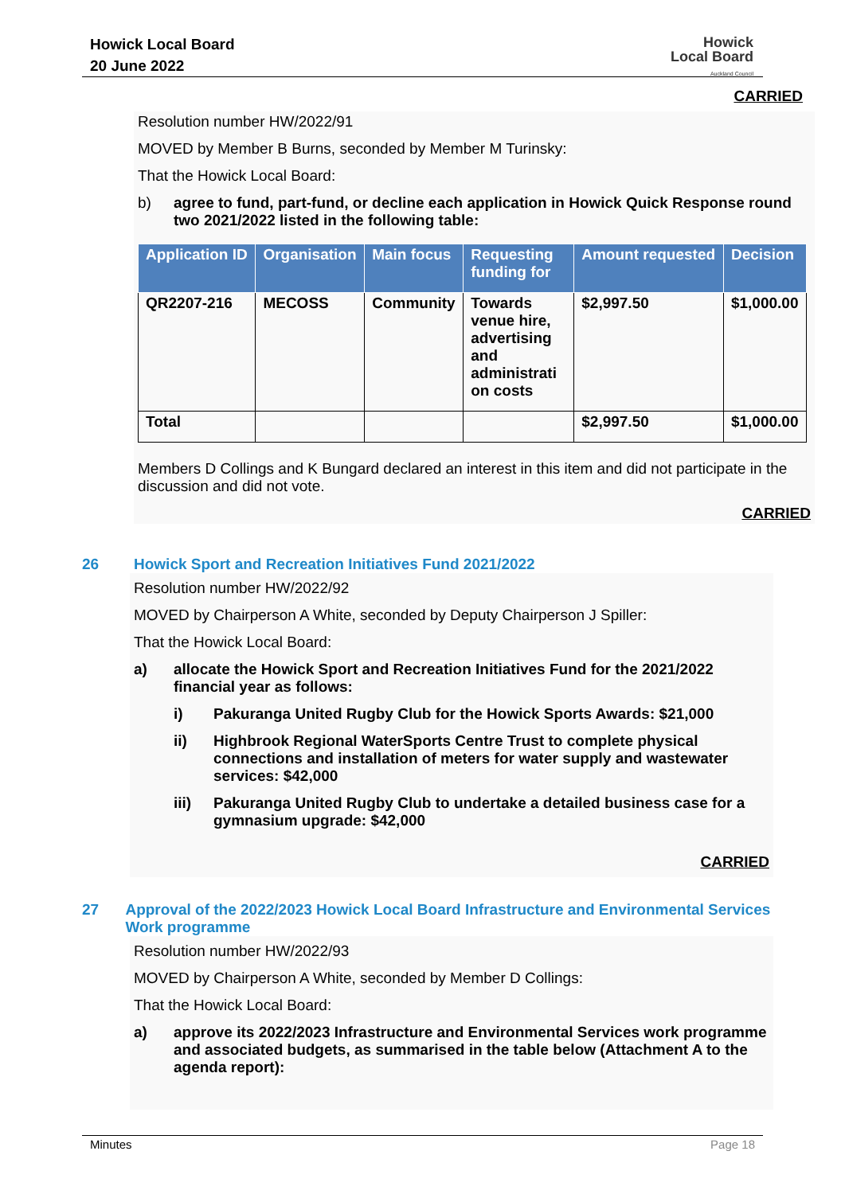Howick Local Board
20 June 2022
Howick
Local Board
Auckland Council
CARRIED
Resolution number HW/2022/91
MOVED by Member B Burns, seconded by Member M Turinsky:
That the Howick Local Board:
b) agree to fund, part-fund, or decline each application in Howick Quick Response round two 2021/2022 listed in the following table:
| Application ID | Organisation | Main focus | Requesting funding for | Amount requested | Decision |
| --- | --- | --- | --- | --- | --- |
| QR2207-216 | MECOSS | Community | Towards venue hire, advertising and administrati on costs | $2,997.50 | $1,000.00 |
| Total | | | | $2,997.50 | $1,000.00 |
Members D Collings and K Bungard declared an interest in this item and did not participate in the discussion and did not vote.
CARRIED
26 Howick Sport and Recreation Initiatives Fund 2021/2022
Resolution number HW/2022/92
MOVED by Chairperson A White, seconded by Deputy Chairperson J Spiller:
That the Howick Local Board:
a) allocate the Howick Sport and Recreation Initiatives Fund for the 2021/2022 financial year as follows:
i) Pakuranga United Rugby Club for the Howick Sports Awards: $21,000
ii) Highbrook Regional WaterSports Centre Trust to complete physical connections and installation of meters for water supply and wastewater services: $42,000
iii) Pakuranga United Rugby Club to undertake a detailed business case for a gymnasium upgrade: $42,000
CARRIED
27 Approval of the 2022/2023 Howick Local Board Infrastructure and Environmental Services Work programme
Resolution number HW/2022/93
MOVED by Chairperson A White, seconded by Member D Collings:
That the Howick Local Board:
a) approve its 2022/2023 Infrastructure and Environmental Services work programme and associated budgets, as summarised in the table below (Attachment A to the agenda report):
Minutes Page 18